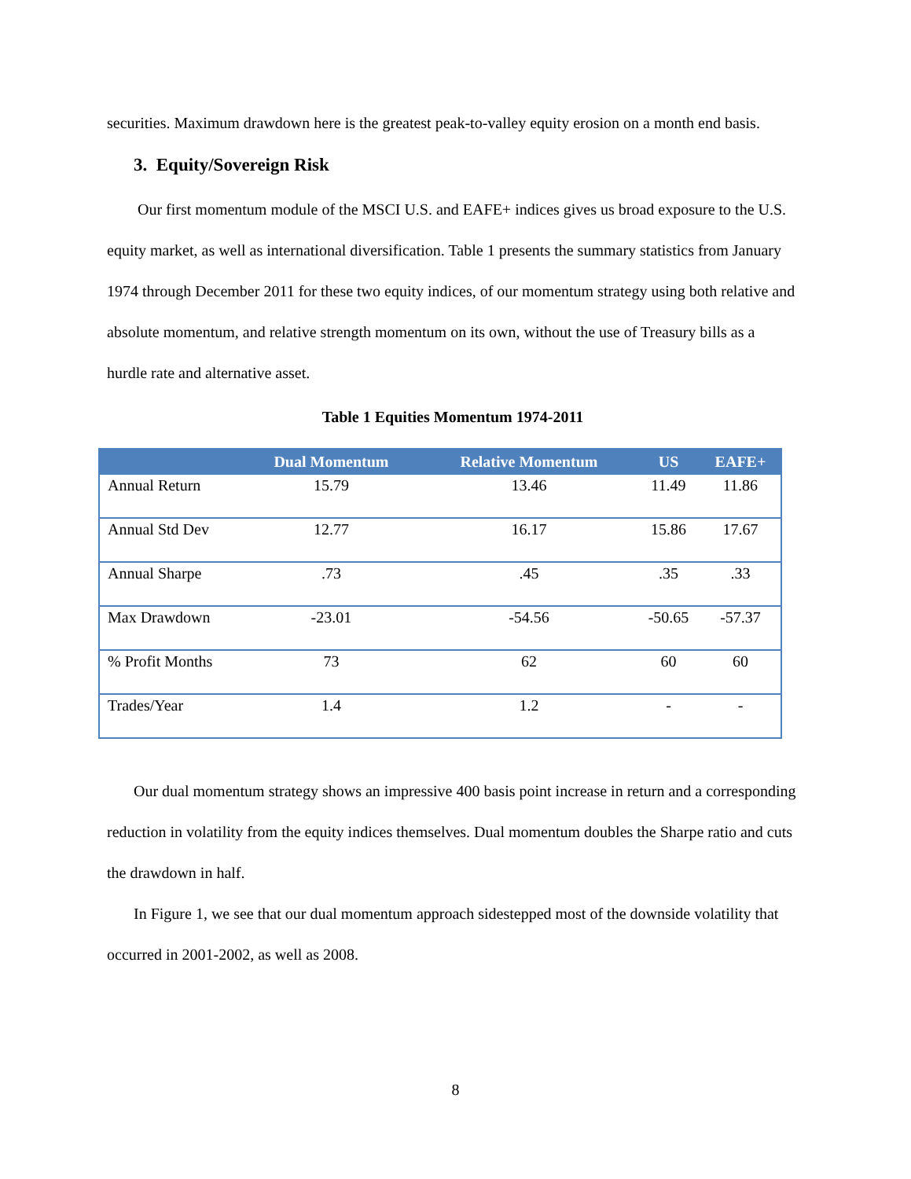securities. Maximum drawdown here is the greatest peak-to-valley equity erosion on a month end basis.
3. Equity/Sovereign Risk
Our first momentum module of the MSCI U.S. and EAFE+ indices gives us broad exposure to the U.S. equity market, as well as international diversification. Table 1 presents the summary statistics from January 1974 through December 2011 for these two equity indices, of our momentum strategy using both relative and absolute momentum, and relative strength momentum on its own, without the use of Treasury bills as a hurdle rate and alternative asset.
Table 1 Equities Momentum 1974-2011
| | Dual Momentum | Relative Momentum | US | EAFE+ |
| --- | --- | --- | --- | --- |
| Annual Return | 15.79 | 13.46 | 11.49 | 11.86 |
| Annual Std Dev | 12.77 | 16.17 | 15.86 | 17.67 |
| Annual Sharpe | .73 | .45 | .35 | .33 |
| Max Drawdown | -23.01 | -54.56 | -50.65 | -57.37 |
| % Profit Months | 73 | 62 | 60 | 60 |
| Trades/Year | 1.4 | 1.2 | - | - |
Our dual momentum strategy shows an impressive 400 basis point increase in return and a corresponding reduction in volatility from the equity indices themselves. Dual momentum doubles the Sharpe ratio and cuts the drawdown in half.
In Figure 1, we see that our dual momentum approach sidestepped most of the downside volatility that occurred in 2001-2002, as well as 2008.
8